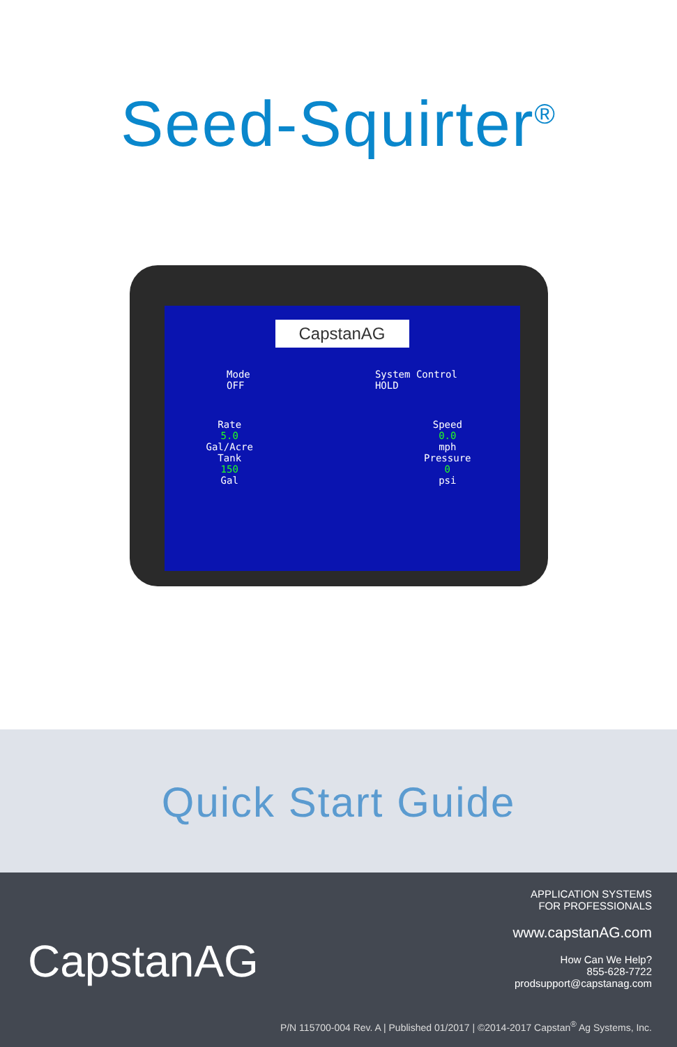Seed-Squirter<sup>®</sup>
CapstanAG
Mode
OFF
System Control
HOLD
Rate
5.0
Gal/Acre
Tank
150
Gal
Speed
0.0
mph
Pressure
0
psi
Quick Start Guide
CapstanAG
APPLICATION SYSTEMS
FOR PROFESSIONALS
www.capstanAG.com
How Can We Help?
855-628-7722
prodsupport@capstanag.com
P/N 115700-004 Rev. A | Published 01/2017 | ©2014-2017 Capstan<sup>®</sup> Ag Systems, Inc.